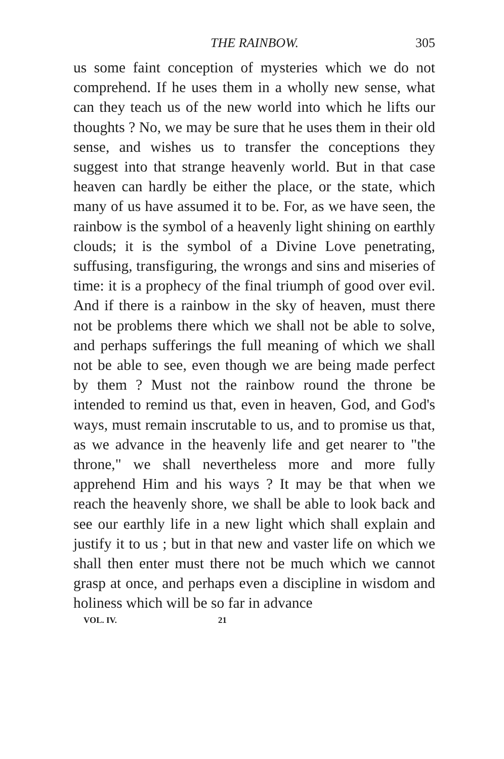THE RAINBOW. 305
us some faint conception of mysteries which we do not comprehend. If he uses them in a wholly new sense, what can they teach us of the new world into which he lifts our thoughts ? No, we may be sure that he uses them in their old sense, and wishes us to transfer the conceptions they suggest into that strange heavenly world. But in that case heaven can hardly be either the place, or the state, which many of us have assumed it to be. For, as we have seen, the rainbow is the symbol of a heavenly light shining on earthly clouds; it is the symbol of a Divine Love penetrating, suffusing, transfiguring, the wrongs and sins and miseries of time: it is a prophecy of the final triumph of good over evil. And if there is a rainbow in the sky of heaven, must there not be problems there which we shall not be able to solve, and perhaps sufferings the full meaning of which we shall not be able to see, even though we are being made perfect by them ? Must not the rainbow round the throne be intended to remind us that, even in heaven, God, and God's ways, must remain inscrutable to us, and to promise us that, as we advance in the heavenly life and get nearer to "the throne," we shall nevertheless more and more fully apprehend Him and his ways ? It may be that when we reach the heavenly shore, we shall be able to look back and see our earthly life in a new light which shall explain and justify it to us ; but in that new and vaster life on which we shall then enter must there not be much which we cannot grasp at once, and perhaps even a discipline in wisdom and holiness which will be so far in advance
VOL. IV. 21